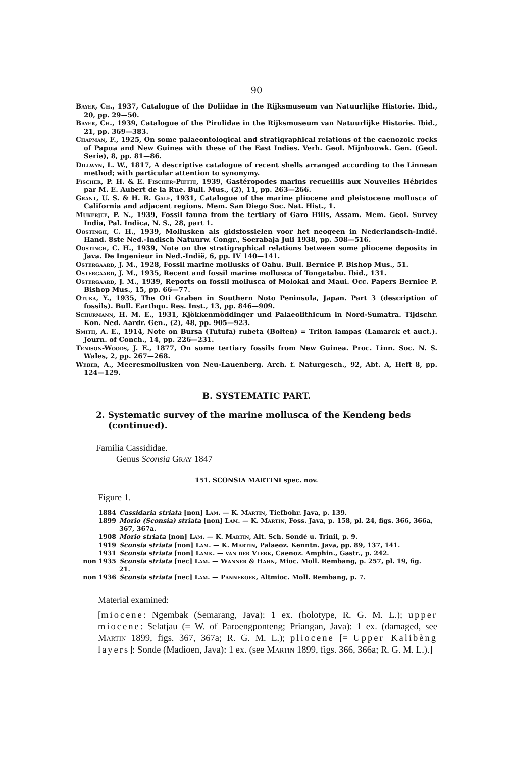90
Bayer, Ch., 1937, Catalogue of the Doliidae in the Rijksmuseum van Natuurlijke Historie. Ibid., 20, pp. 29—50.
Bayer, Ch., 1939, Catalogue of the Pirulidae in the Rijksmuseum van Natuurlijke Historie. Ibid., 21, pp. 369—383.
Chapman, F., 1925, On some palaeontological and stratigraphical relations of the caenozoic rocks of Papua and New Guinea with these of the East Indies. Verh. Geol. Mijnbouwk. Gen. (Geol. Serie), 8, pp. 81—86.
Dillwyn, L. W., 1817, A descriptive catalogue of recent shells arranged according to the Linnean method; with particular attention to synonymy.
Fischer, P. H. & E. Fischer-Piette, 1939, Gastéropodes marins recueillis aux Nouvelles Hébrides par M. E. Aubert de la Rue. Bull. Mus., (2), 11, pp. 263—266.
Grant, U. S. & H. R. Gale, 1931, Catalogue of the marine pliocene and pleistocene mollusca of California and adjacent regions. Mem. San Diego Soc. Nat. Hist., 1.
Mukerjee, P. N., 1939, Fossil fauna from the tertiary of Garo Hills, Assam. Mem. Geol. Survey India, Pal. Indica, N. S., 28, part 1.
Oostingh, C. H., 1939, Mollusken als gidsfossielen voor het neogeen in Nederlandsch-Indië. Hand. 8ste Ned.-Indisch Natuurw. Congr., Soerabaja Juli 1938, pp. 508—516.
Oostingh, C. H., 1939, Note on the stratigraphical relations between some pliocene deposits in Java. De Ingenieur in Ned.-Indië, 6, pp. IV 140—141.
Ostergaard, J. M., 1928, Fossil marine mollusks of Oahu. Bull. Bernice P. Bishop Mus., 51.
Ostergaard, J. M., 1935, Recent and fossil marine mollusca of Tongatabu. Ibid., 131.
Ostergaard, J. M., 1939, Reports on fossil mollusca of Molokai and Maui. Occ. Papers Bernice P. Bishop Mus., 15, pp. 66—77.
Otuka, Y., 1935, The Oti Graben in Southern Noto Peninsula, Japan. Part 3 (description of fossils). Bull. Earthqu. Res. Inst., 13, pp. 846—909.
Schürmann, H. M. E., 1931, Kjökkenmöddinger und Palaeolithicum in Nord-Sumatra. Tijdschr. Kon. Ned. Aardr. Gen., (2), 48, pp. 905—923.
Smith, A. E., 1914, Note on Bursa (Tutufa) rubeta (Bolten) = Triton lampas (Lamarck et auct.). Journ. of Conch., 14, pp. 226—231.
Tenison-Woods, J. E., 1877, On some tertiary fossils from New Guinea. Proc. Linn. Soc. N. S. Wales, 2, pp. 267—268.
Weber, A., Meeresmollusken von Neu-Lauenberg. Arch. f. Naturgesch., 92, Abt. A, Heft 8, pp. 124—129.
B. SYSTEMATIC PART.
2. Systematic survey of the marine mollusca of the Kendeng beds (continued).
Familia Cassididae.
Genus Sconsia Gray 1847
151. SCONSIA MARTINI spec. nov.
Figure 1.
| 1884 | Cassidaria striata [non] Lam. — K. Martin , Tiefbohr. Java, p. 139. |
| 1899 | Morio (Sconsia) striata [non] Lam. — K. Martin , Foss. Java, p. 158, pl. 24, figs. 366, 366a, 367, 367a. |
| 1908 | Morio striata [non] Lam. — K. Martin , Alt. Sch. Sondé u. Trinil, p. 9. |
| 1919 | Sconsia striata [non] Lam. — K. Martin , Palaeoz. Kenntn. Java, pp. 89, 137, 141. |
| 1931 | Sconsia striata [non] Lamk. — van der Vlerk , Caenoz. Amphin., Gastr., p. 242. |
| non 1935 | Sconsia striata [nec] Lam. — Wanner & Hahn , Mioc. Moll. Rembang, p. 257, pl. 19, fig. 21. |
| non 1936 | Sconsia striata [nec] Lam. — Pannekoek , Altmioc. Moll. Rembang, p. 7. |
Material examined:
[miocene: Ngembak (Semarang, Java): 1 ex. (holotype, R. G. M. L.); upper miocene: Selatjau (= W. of Paroengponteng; Priangan, Java): 1 ex. (damaged, see Martin 1899, figs. 367, 367a; R. G. M. L.); pliocene [= Upper Kalibèng layers]: Sonde (Madioen, Java): 1 ex. (see Martin 1899, figs. 366, 366a; R. G. M. L.).]